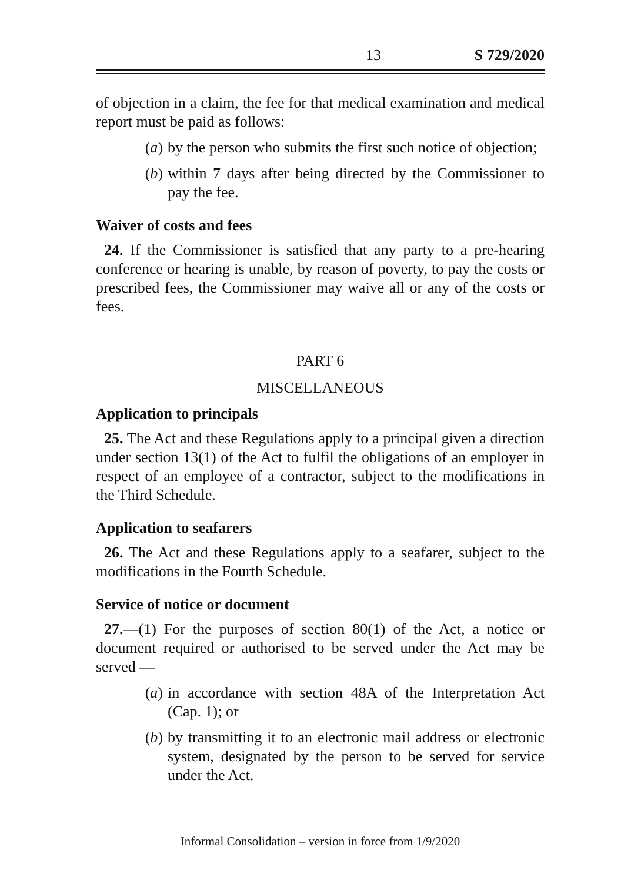13 S 729/2020
of objection in a claim, the fee for that medical examination and medical report must be paid as follows:
(a) by the person who submits the first such notice of objection;
(b) within 7 days after being directed by the Commissioner to pay the fee.
Waiver of costs and fees
24. If the Commissioner is satisfied that any party to a pre-hearing conference or hearing is unable, by reason of poverty, to pay the costs or prescribed fees, the Commissioner may waive all or any of the costs or fees.
PART 6
MISCELLANEOUS
Application to principals
25. The Act and these Regulations apply to a principal given a direction under section 13(1) of the Act to fulfil the obligations of an employer in respect of an employee of a contractor, subject to the modifications in the Third Schedule.
Application to seafarers
26. The Act and these Regulations apply to a seafarer, subject to the modifications in the Fourth Schedule.
Service of notice or document
27.—(1) For the purposes of section 80(1) of the Act, a notice or document required or authorised to be served under the Act may be served —
(a) in accordance with section 48A of the Interpretation Act (Cap. 1); or
(b) by transmitting it to an electronic mail address or electronic system, designated by the person to be served for service under the Act.
Informal Consolidation – version in force from 1/9/2020